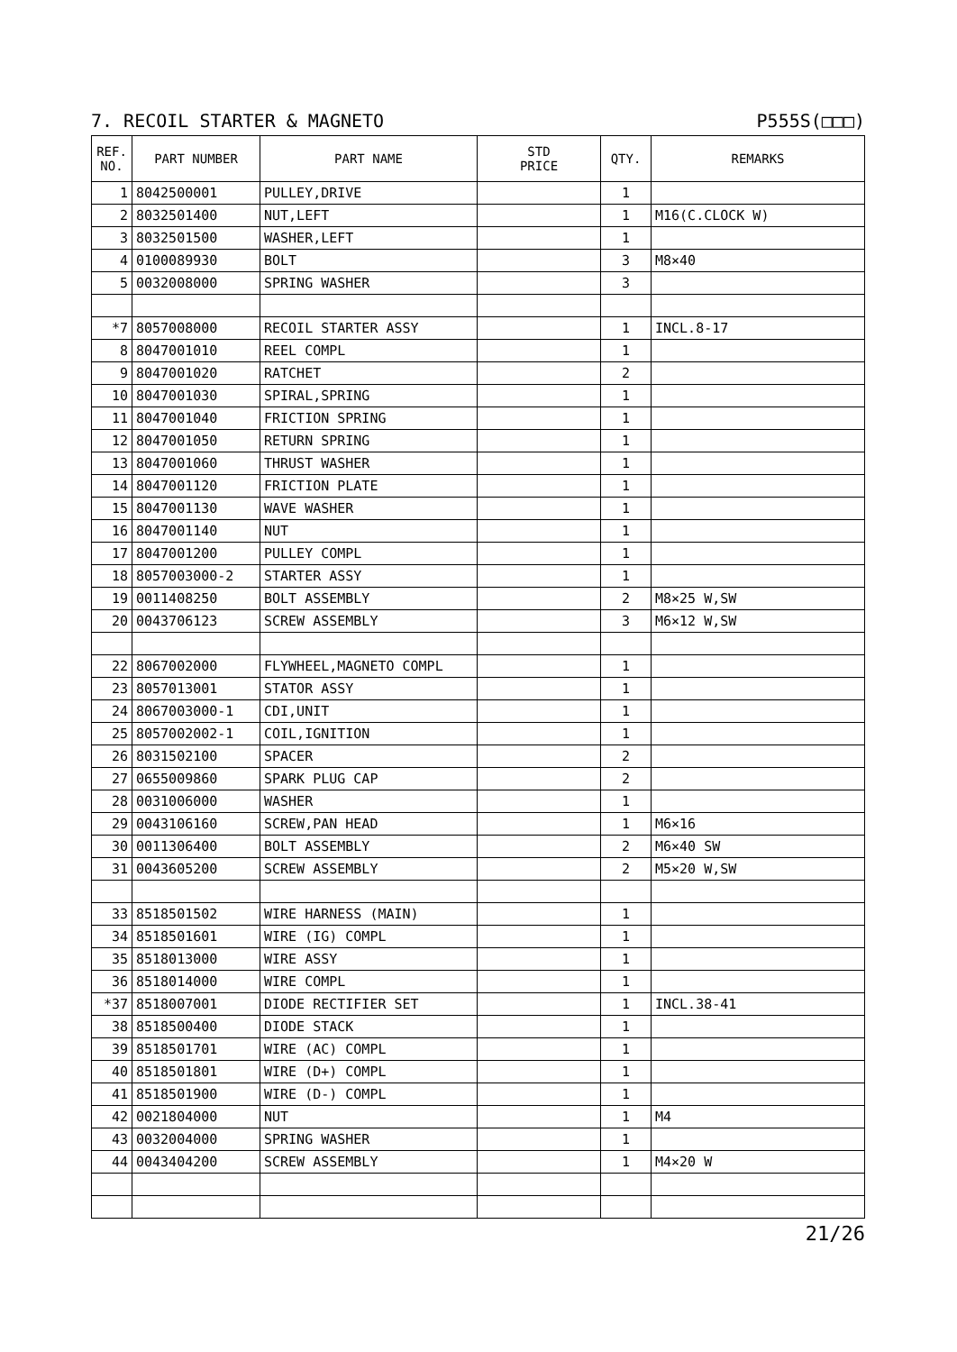7. RECOIL STARTER & MAGNETO P555S(□□□)
| REF. NO. | PART NUMBER | PART NAME | STD PRICE | QTY. | REMARKS |
| --- | --- | --- | --- | --- | --- |
| 1 | 8042500001 | PULLEY,DRIVE | | 1 | |
| 2 | 8032501400 | NUT,LEFT | | 1 | M16(C.CLOCK W) |
| 3 | 8032501500 | WASHER,LEFT | | 1 | |
| 4 | 0100089930 | BOLT | | 3 | M8×40 |
| 5 | 0032008000 | SPRING WASHER | | 3 | |
| *7 | 8057008000 | RECOIL STARTER ASSY | | 1 | INCL.8-17 |
| 8 | 8047001010 | REEL COMPL | | 1 | |
| 9 | 8047001020 | RATCHET | | 2 | |
| 10 | 8047001030 | SPIRAL,SPRING | | 1 | |
| 11 | 8047001040 | FRICTION SPRING | | 1 | |
| 12 | 8047001050 | RETURN SPRING | | 1 | |
| 13 | 8047001060 | THRUST WASHER | | 1 | |
| 14 | 8047001120 | FRICTION PLATE | | 1 | |
| 15 | 8047001130 | WAVE WASHER | | 1 | |
| 16 | 8047001140 | NUT | | 1 | |
| 17 | 8047001200 | PULLEY COMPL | | 1 | |
| 18 | 8057003000-2 | STARTER ASSY | | 1 | |
| 19 | 0011408250 | BOLT ASSEMBLY | | 2 | M8×25 W,SW |
| 20 | 0043706123 | SCREW ASSEMBLY | | 3 | M6×12 W,SW |
| 22 | 8067002000 | FLYWHEEL,MAGNETO COMPL | | 1 | |
| 23 | 8057013001 | STATOR ASSY | | 1 | |
| 24 | 8067003000-1 | CDI,UNIT | | 1 | |
| 25 | 8057002002-1 | COIL,IGNITION | | 1 | |
| 26 | 8031502100 | SPACER | | 2 | |
| 27 | 0655009860 | SPARK PLUG CAP | | 2 | |
| 28 | 0031006000 | WASHER | | 1 | |
| 29 | 0043106160 | SCREW,PAN HEAD | | 1 | M6×16 |
| 30 | 0011306400 | BOLT ASSEMBLY | | 2 | M6×40 SW |
| 31 | 0043605200 | SCREW ASSEMBLY | | 2 | M5×20 W,SW |
| 33 | 8518501502 | WIRE HARNESS (MAIN) | | 1 | |
| 34 | 8518501601 | WIRE (IG) COMPL | | 1 | |
| 35 | 8518013000 | WIRE ASSY | | 1 | |
| 36 | 8518014000 | WIRE COMPL | | 1 | |
| *37 | 8518007001 | DIODE RECTIFIER SET | | 1 | INCL.38-41 |
| 38 | 8518500400 | DIODE STACK | | 1 | |
| 39 | 8518501701 | WIRE (AC) COMPL | | 1 | |
| 40 | 8518501801 | WIRE (D+) COMPL | | 1 | |
| 41 | 8518501900 | WIRE (D-) COMPL | | 1 | |
| 42 | 0021804000 | NUT | | 1 | M4 |
| 43 | 0032004000 | SPRING WASHER | | 1 | |
| 44 | 0043404200 | SCREW ASSEMBLY | | 1 | M4×20 W |
21/26